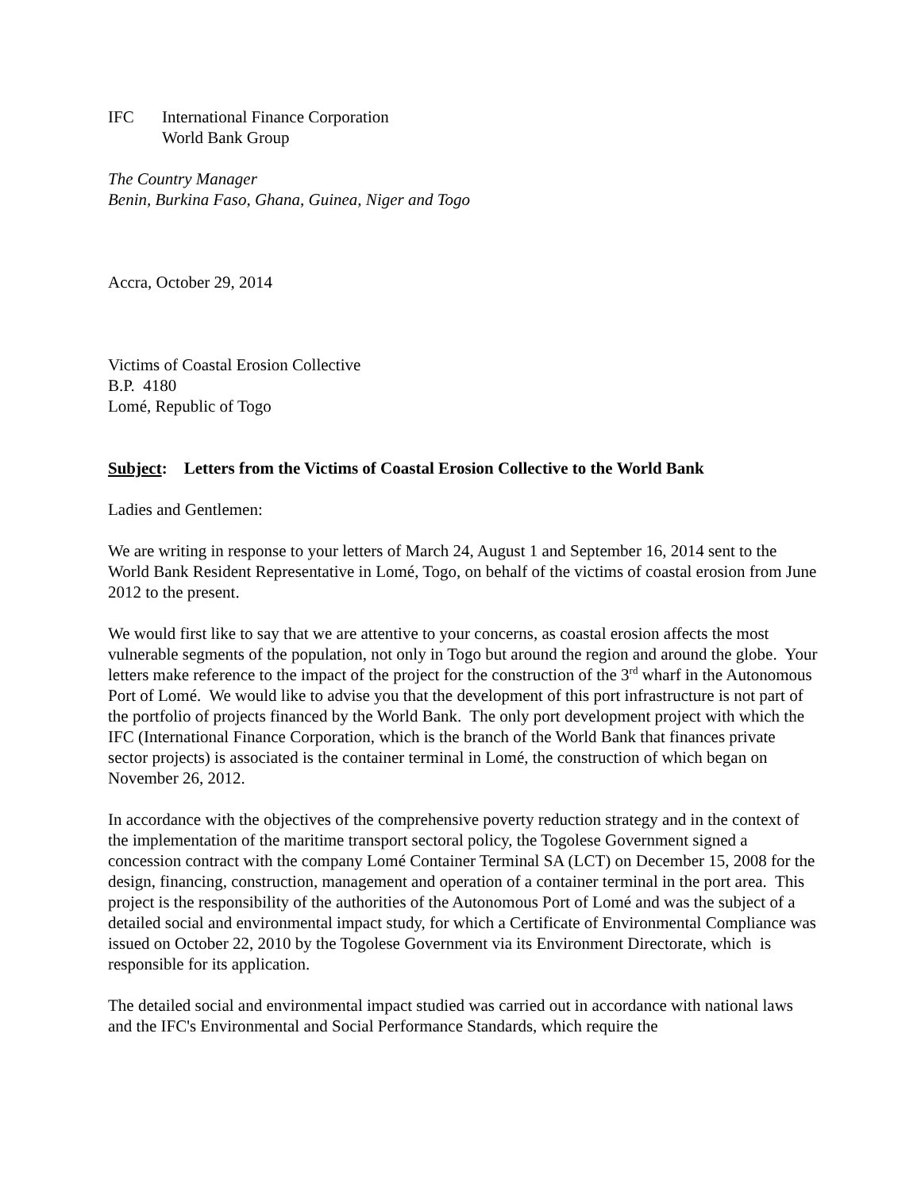IFC International Finance Corporation
World Bank Group
The Country Manager
Benin, Burkina Faso, Ghana, Guinea, Niger and Togo
Accra, October 29, 2014
Victims of Coastal Erosion Collective
B.P. 4180
Lomé, Republic of Togo
Subject: Letters from the Victims of Coastal Erosion Collective to the World Bank
Ladies and Gentlemen:
We are writing in response to your letters of March 24, August 1 and September 16, 2014 sent to the World Bank Resident Representative in Lomé, Togo, on behalf of the victims of coastal erosion from June 2012 to the present.
We would first like to say that we are attentive to your concerns, as coastal erosion affects the most vulnerable segments of the population, not only in Togo but around the region and around the globe. Your letters make reference to the impact of the project for the construction of the 3<sup>rd</sup> wharf in the Autonomous Port of Lomé. We would like to advise you that the development of this port infrastructure is not part of the portfolio of projects financed by the World Bank. The only port development project with which the IFC (International Finance Corporation, which is the branch of the World Bank that finances private sector projects) is associated is the container terminal in Lomé, the construction of which began on November 26, 2012.
In accordance with the objectives of the comprehensive poverty reduction strategy and in the context of the implementation of the maritime transport sectoral policy, the Togolese Government signed a concession contract with the company Lomé Container Terminal SA (LCT) on December 15, 2008 for the design, financing, construction, management and operation of a container terminal in the port area. This project is the responsibility of the authorities of the Autonomous Port of Lomé and was the subject of a detailed social and environmental impact study, for which a Certificate of Environmental Compliance was issued on October 22, 2010 by the Togolese Government via its Environment Directorate, which is responsible for its application.
The detailed social and environmental impact studied was carried out in accordance with national laws and the IFC's Environmental and Social Performance Standards, which require the